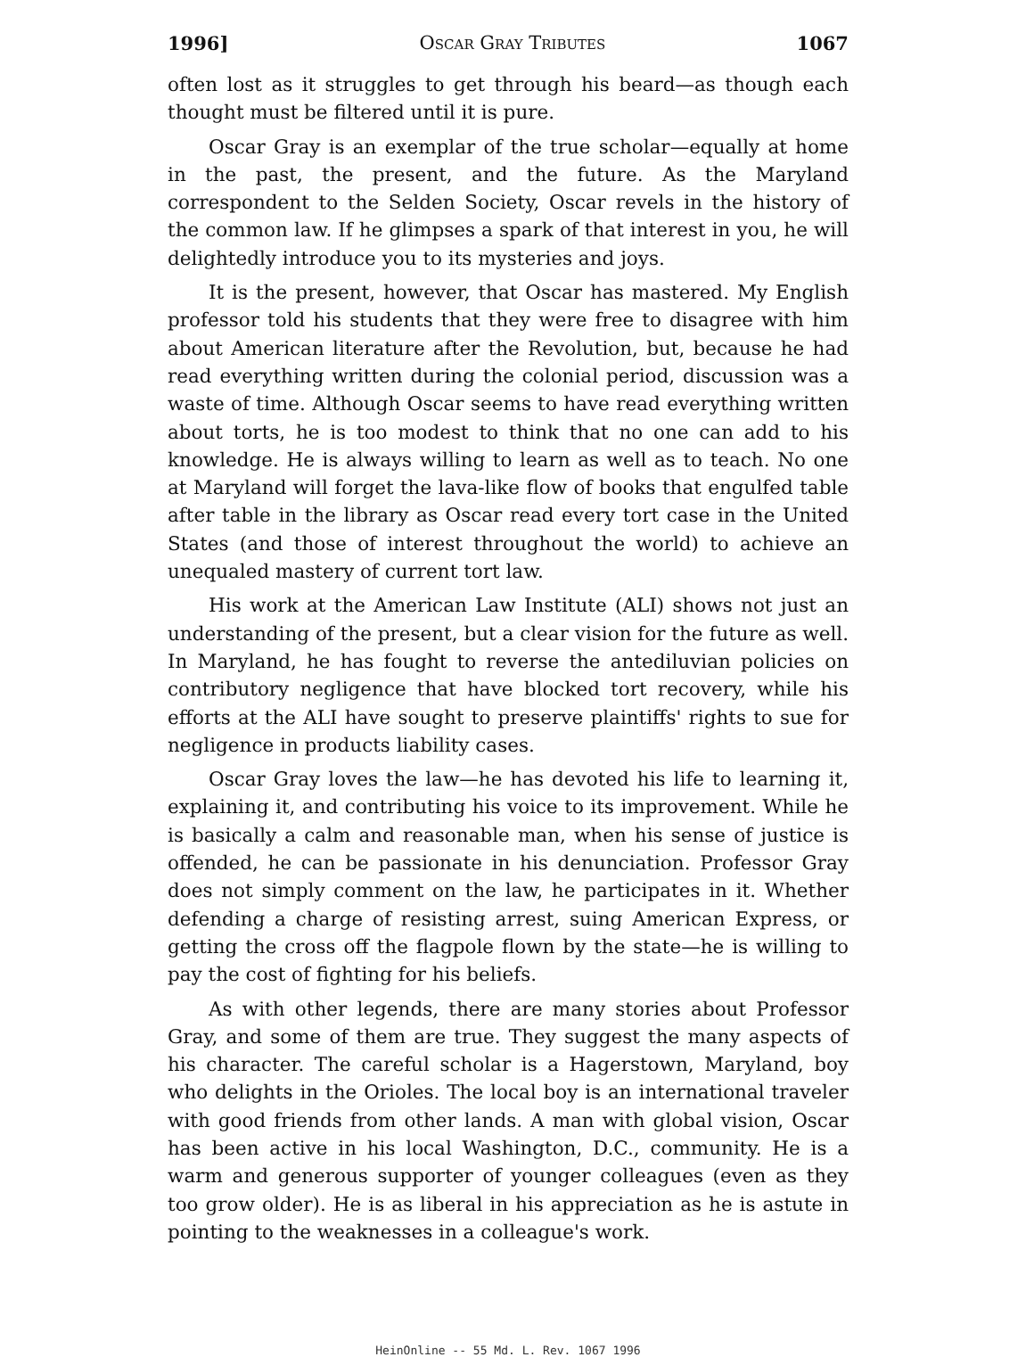1996] Oscar Gray Tributes 1067
often lost as it struggles to get through his beard—as though each thought must be filtered until it is pure.
Oscar Gray is an exemplar of the true scholar—equally at home in the past, the present, and the future. As the Maryland correspondent to the Selden Society, Oscar revels in the history of the common law. If he glimpses a spark of that interest in you, he will delightedly introduce you to its mysteries and joys.
It is the present, however, that Oscar has mastered. My English professor told his students that they were free to disagree with him about American literature after the Revolution, but, because he had read everything written during the colonial period, discussion was a waste of time. Although Oscar seems to have read everything written about torts, he is too modest to think that no one can add to his knowledge. He is always willing to learn as well as to teach. No one at Maryland will forget the lava-like flow of books that engulfed table after table in the library as Oscar read every tort case in the United States (and those of interest throughout the world) to achieve an unequaled mastery of current tort law.
His work at the American Law Institute (ALI) shows not just an understanding of the present, but a clear vision for the future as well. In Maryland, he has fought to reverse the antediluvian policies on contributory negligence that have blocked tort recovery, while his efforts at the ALI have sought to preserve plaintiffs' rights to sue for negligence in products liability cases.
Oscar Gray loves the law—he has devoted his life to learning it, explaining it, and contributing his voice to its improvement. While he is basically a calm and reasonable man, when his sense of justice is offended, he can be passionate in his denunciation. Professor Gray does not simply comment on the law, he participates in it. Whether defending a charge of resisting arrest, suing American Express, or getting the cross off the flagpole flown by the state—he is willing to pay the cost of fighting for his beliefs.
As with other legends, there are many stories about Professor Gray, and some of them are true. They suggest the many aspects of his character. The careful scholar is a Hagerstown, Maryland, boy who delights in the Orioles. The local boy is an international traveler with good friends from other lands. A man with global vision, Oscar has been active in his local Washington, D.C., community. He is a warm and generous supporter of younger colleagues (even as they too grow older). He is as liberal in his appreciation as he is astute in pointing to the weaknesses in a colleague's work.
HeinOnline -- 55 Md. L. Rev. 1067 1996